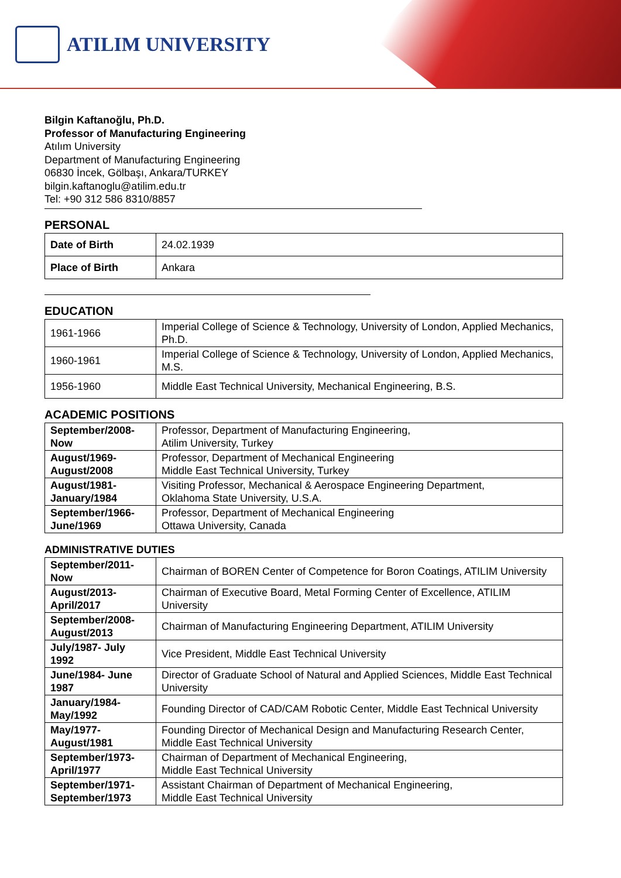ATILIM UNIVERSITY
Bilgin Kaftanoğlu, Ph.D.
Professor of Manufacturing Engineering
Atılım University
Department of Manufacturing Engineering
06830 İncek, Gölbaşı, Ankara/TURKEY
bilgin.kaftanoglu@atilim.edu.tr
Tel: +90 312 586 8310/8857
PERSONAL
| Date of Birth | 24.02.1939 |
| Place of Birth | Ankara |
EDUCATION
| 1961-1966 | Imperial College of Science & Technology, University of London, Applied Mechanics, Ph.D. |
| 1960-1961 | Imperial College of Science & Technology, University of London, Applied Mechanics, M.S. |
| 1956-1960 | Middle East Technical University, Mechanical Engineering, B.S. |
ACADEMIC POSITIONS
| September/2008- Now | Professor, Department of Manufacturing Engineering, Atilim University, Turkey |
| August/1969- August/2008 | Professor, Department of Mechanical Engineering Middle East Technical University, Turkey |
| August/1981- January/1984 | Visiting Professor, Mechanical & Aerospace Engineering Department, Oklahoma State University, U.S.A. |
| September/1966- June/1969 | Professor, Department of Mechanical Engineering Ottawa University, Canada |
ADMINISTRATIVE DUTIES
| September/2011- Now | Chairman of BOREN Center of Competence for Boron Coatings, ATILIM University |
| August/2013- April/2017 | Chairman of Executive Board, Metal Forming Center of Excellence, ATILIM University |
| September/2008- August/2013 | Chairman of Manufacturing Engineering Department, ATILIM University |
| July/1987- July 1992 | Vice President, Middle East Technical University |
| June/1984- June 1987 | Director of Graduate School of Natural and Applied Sciences, Middle East Technical University |
| January/1984- May/1992 | Founding Director of CAD/CAM Robotic Center, Middle East Technical University |
| May/1977- August/1981 | Founding Director of Mechanical Design and Manufacturing Research Center, Middle East Technical University |
| September/1973- April/1977 | Chairman of Department of Mechanical Engineering, Middle East Technical University |
| September/1971- September/1973 | Assistant Chairman of Department of Mechanical Engineering, Middle East Technical University |